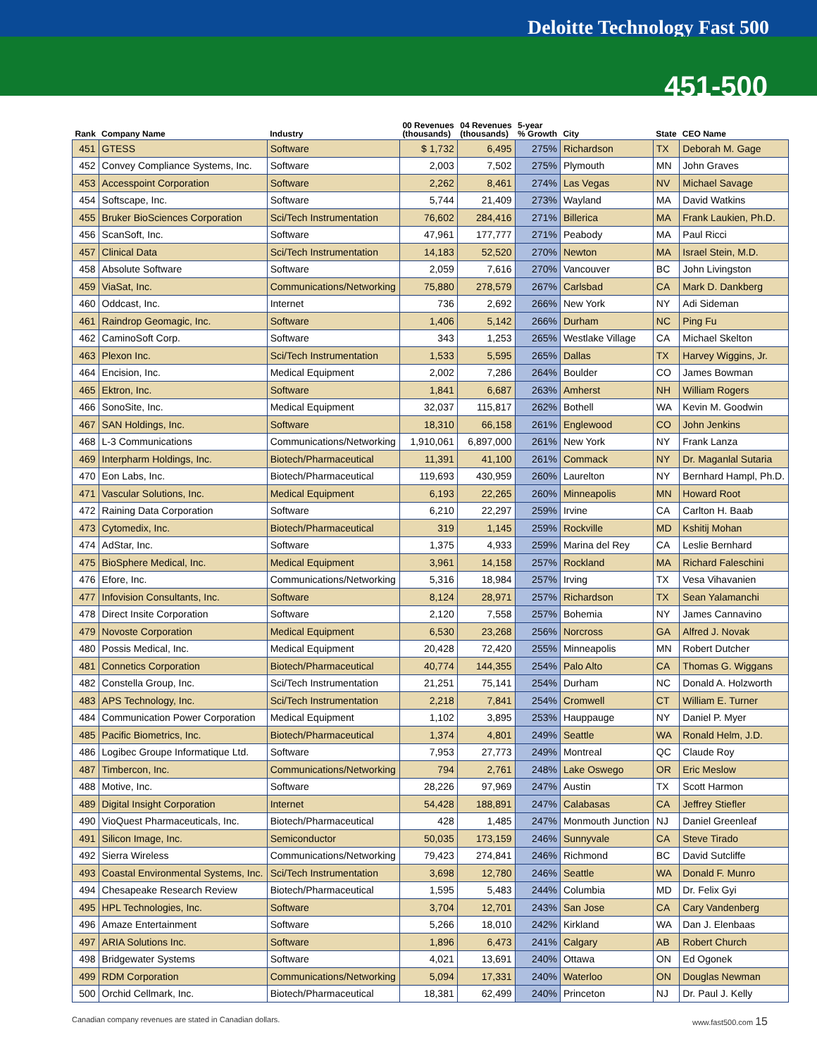Deloitte Technology Fast 500
451-500
| Rank | Company Name | Industry | 00 Revenues (thousands) | 04 Revenues (thousands) | 5-year % Growth | City | State | CEO Name |
| --- | --- | --- | --- | --- | --- | --- | --- | --- |
| 451 | GTESS | Software | $ 1,732 | 6,495 | 275% | Richardson | TX | Deborah M. Gage |
| 452 | Convey Compliance Systems, Inc. | Software | 2,003 | 7,502 | 275% | Plymouth | MN | John Graves |
| 453 | Accesspoint Corporation | Software | 2,262 | 8,461 | 274% | Las Vegas | NV | Michael Savage |
| 454 | Softscape, Inc. | Software | 5,744 | 21,409 | 273% | Wayland | MA | David Watkins |
| 455 | Bruker BioSciences Corporation | Sci/Tech Instrumentation | 76,602 | 284,416 | 271% | Billerica | MA | Frank Laukien, Ph.D. |
| 456 | ScanSoft, Inc. | Software | 47,961 | 177,777 | 271% | Peabody | MA | Paul Ricci |
| 457 | Clinical Data | Sci/Tech Instrumentation | 14,183 | 52,520 | 270% | Newton | MA | Israel Stein, M.D. |
| 458 | Absolute Software | Software | 2,059 | 7,616 | 270% | Vancouver | BC | John Livingston |
| 459 | ViaSat, Inc. | Communications/Networking | 75,880 | 278,579 | 267% | Carlsbad | CA | Mark D. Dankberg |
| 460 | Oddcast, Inc. | Internet | 736 | 2,692 | 266% | New York | NY | Adi Sideman |
| 461 | Raindrop Geomagic, Inc. | Software | 1,406 | 5,142 | 266% | Durham | NC | Ping Fu |
| 462 | CaminoSoft Corp. | Software | 343 | 1,253 | 265% | Westlake Village | CA | Michael Skelton |
| 463 | Plexon Inc. | Sci/Tech Instrumentation | 1,533 | 5,595 | 265% | Dallas | TX | Harvey Wiggins, Jr. |
| 464 | Encision, Inc. | Medical Equipment | 2,002 | 7,286 | 264% | Boulder | CO | James Bowman |
| 465 | Ektron, Inc. | Software | 1,841 | 6,687 | 263% | Amherst | NH | William Rogers |
| 466 | SonoSite, Inc. | Medical Equipment | 32,037 | 115,817 | 262% | Bothell | WA | Kevin M. Goodwin |
| 467 | SAN Holdings, Inc. | Software | 18,310 | 66,158 | 261% | Englewood | CO | John Jenkins |
| 468 | L-3 Communications | Communications/Networking | 1,910,061 | 6,897,000 | 261% | New York | NY | Frank Lanza |
| 469 | Interpharm Holdings, Inc. | Biotech/Pharmaceutical | 11,391 | 41,100 | 261% | Commack | NY | Dr. Maganlal Sutaria |
| 470 | Eon Labs, Inc. | Biotech/Pharmaceutical | 119,693 | 430,959 | 260% | Laurelton | NY | Bernhard Hampl, Ph.D. |
| 471 | Vascular Solutions, Inc. | Medical Equipment | 6,193 | 22,265 | 260% | Minneapolis | MN | Howard Root |
| 472 | Raining Data Corporation | Software | 6,210 | 22,297 | 259% | Irvine | CA | Carlton H. Baab |
| 473 | Cytomedix, Inc. | Biotech/Pharmaceutical | 319 | 1,145 | 259% | Rockville | MD | Kshitij Mohan |
| 474 | AdStar, Inc. | Software | 1,375 | 4,933 | 259% | Marina del Rey | CA | Leslie Bernhard |
| 475 | BioSphere Medical, Inc. | Medical Equipment | 3,961 | 14,158 | 257% | Rockland | MA | Richard Faleschini |
| 476 | Efore, Inc. | Communications/Networking | 5,316 | 18,984 | 257% | Irving | TX | Vesa Vihavanien |
| 477 | Infovision Consultants, Inc. | Software | 8,124 | 28,971 | 257% | Richardson | TX | Sean Yalamanchi |
| 478 | Direct Insite Corporation | Software | 2,120 | 7,558 | 257% | Bohemia | NY | James Cannavino |
| 479 | Novoste Corporation | Medical Equipment | 6,530 | 23,268 | 256% | Norcross | GA | Alfred J. Novak |
| 480 | Possis Medical, Inc. | Medical Equipment | 20,428 | 72,420 | 255% | Minneapolis | MN | Robert Dutcher |
| 481 | Connetics Corporation | Biotech/Pharmaceutical | 40,774 | 144,355 | 254% | Palo Alto | CA | Thomas G. Wiggans |
| 482 | Constella Group, Inc. | Sci/Tech Instrumentation | 21,251 | 75,141 | 254% | Durham | NC | Donald A. Holzworth |
| 483 | APS Technology, Inc. | Sci/Tech Instrumentation | 2,218 | 7,841 | 254% | Cromwell | CT | William E. Turner |
| 484 | Communication Power Corporation | Medical Equipment | 1,102 | 3,895 | 253% | Hauppauge | NY | Daniel P. Myer |
| 485 | Pacific Biometrics, Inc. | Biotech/Pharmaceutical | 1,374 | 4,801 | 249% | Seattle | WA | Ronald Helm, J.D. |
| 486 | Logibec Groupe Informatique Ltd. | Software | 7,953 | 27,773 | 249% | Montreal | QC | Claude Roy |
| 487 | Timbercon, Inc. | Communications/Networking | 794 | 2,761 | 248% | Lake Oswego | OR | Eric Meslow |
| 488 | Motive, Inc. | Software | 28,226 | 97,969 | 247% | Austin | TX | Scott Harmon |
| 489 | Digital Insight Corporation | Internet | 54,428 | 188,891 | 247% | Calabasas | CA | Jeffrey Stiefler |
| 490 | VioQuest Pharmaceuticals, Inc. | Biotech/Pharmaceutical | 428 | 1,485 | 247% | Monmouth Junction | NJ | Daniel Greenleaf |
| 491 | Silicon Image, Inc. | Semiconductor | 50,035 | 173,159 | 246% | Sunnyvale | CA | Steve Tirado |
| 492 | Sierra Wireless | Communications/Networking | 79,423 | 274,841 | 246% | Richmond | BC | David Sutcliffe |
| 493 | Coastal Environmental Systems, Inc. | Sci/Tech Instrumentation | 3,698 | 12,780 | 246% | Seattle | WA | Donald F. Munro |
| 494 | Chesapeake Research Review | Biotech/Pharmaceutical | 1,595 | 5,483 | 244% | Columbia | MD | Dr. Felix Gyi |
| 495 | HPL Technologies, Inc. | Software | 3,704 | 12,701 | 243% | San Jose | CA | Cary Vandenberg |
| 496 | Amaze Entertainment | Software | 5,266 | 18,010 | 242% | Kirkland | WA | Dan J. Elenbaas |
| 497 | ARIA Solutions Inc. | Software | 1,896 | 6,473 | 241% | Calgary | AB | Robert Church |
| 498 | Bridgewater Systems | Software | 4,021 | 13,691 | 240% | Ottawa | ON | Ed Ogonek |
| 499 | RDM Corporation | Communications/Networking | 5,094 | 17,331 | 240% | Waterloo | ON | Douglas Newman |
| 500 | Orchid Cellmark, Inc. | Biotech/Pharmaceutical | 18,381 | 62,499 | 240% | Princeton | NJ | Dr. Paul J. Kelly |
Canadian company revenues are stated in Canadian dollars. www.fast500.com 15